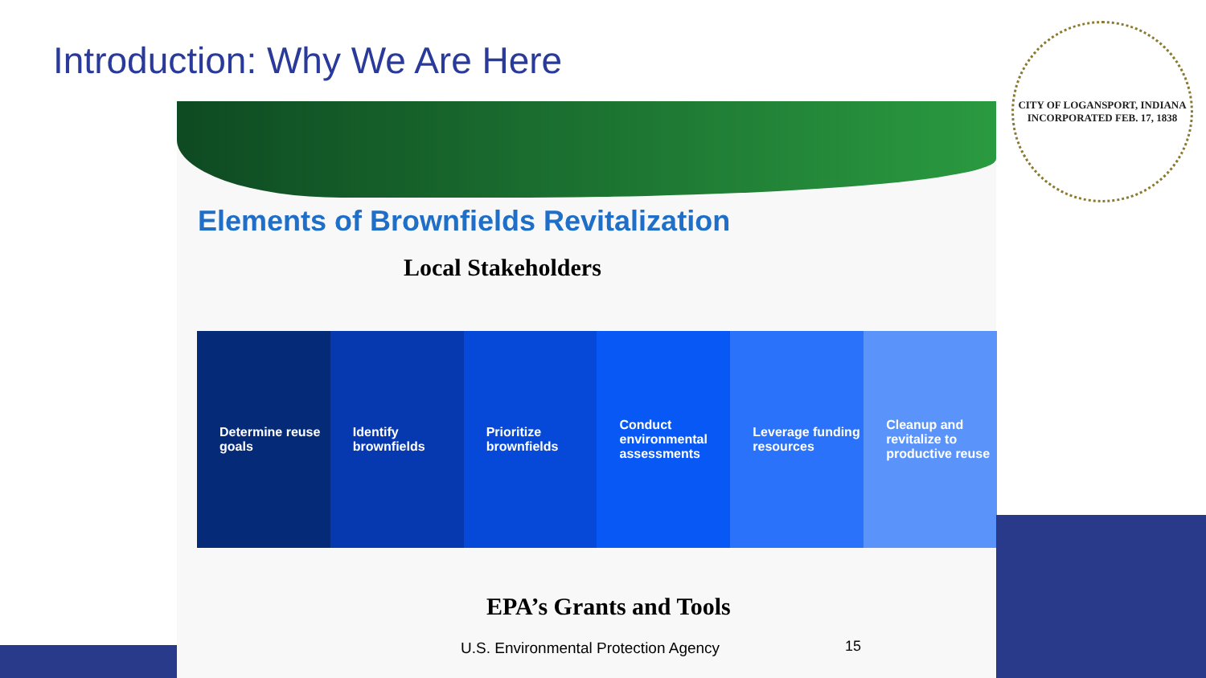Introduction: Why We Are Here
CITY OF LOGANSPORT, INDIANA
INCORPORATED FEB. 17, 1838
Elements of Brownfields Revitalization
Local Stakeholders
Determine reuse goals Identify brownfields Prioritize brownfields Conduct environmental assessments
Leverage funding resources Cleanup and revitalize to productive reuse
EPA’s Grants and Tools
U.S. Environmental Protection Agency
15